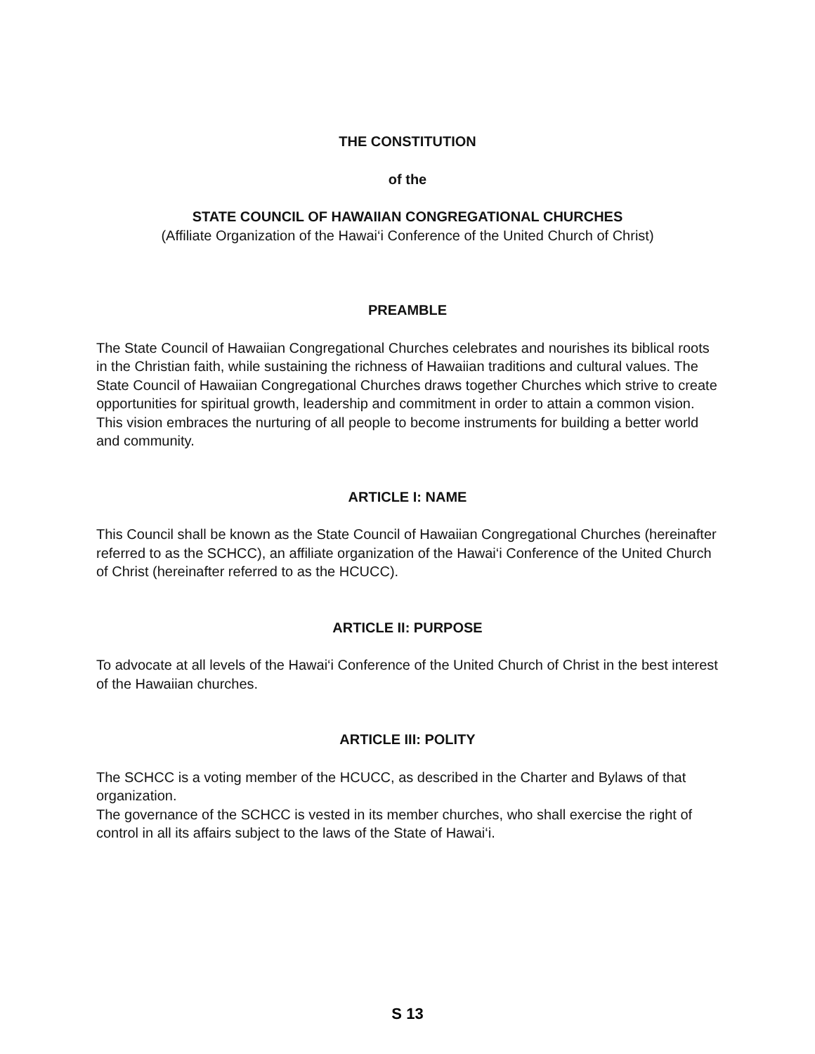THE CONSTITUTION
of the
STATE COUNCIL OF HAWAIIAN CONGREGATIONAL CHURCHES
(Affiliate Organization of the Hawai‘i Conference of the United Church of Christ)
PREAMBLE
The State Council of Hawaiian Congregational Churches celebrates and nourishes its biblical roots in the Christian faith, while sustaining the richness of Hawaiian traditions and cultural values. The State Council of Hawaiian Congregational Churches draws together Churches which strive to create opportunities for spiritual growth, leadership and commitment in order to attain a common vision. This vision embraces the nurturing of all people to become instruments for building a better world and community.
ARTICLE I: NAME
This Council shall be known as the State Council of Hawaiian Congregational Churches (hereinafter referred to as the SCHCC), an affiliate organization of the Hawai‘i Conference of the United Church of Christ (hereinafter referred to as the HCUCC).
ARTICLE II: PURPOSE
To advocate at all levels of the Hawai‘i Conference of the United Church of Christ in the best interest of the Hawaiian churches.
ARTICLE III: POLITY
The SCHCC is a voting member of the HCUCC, as described in the Charter and Bylaws of that organization.
The governance of the SCHCC is vested in its member churches, who shall exercise the right of control in all its affairs subject to the laws of the State of Hawai‘i.
S 13